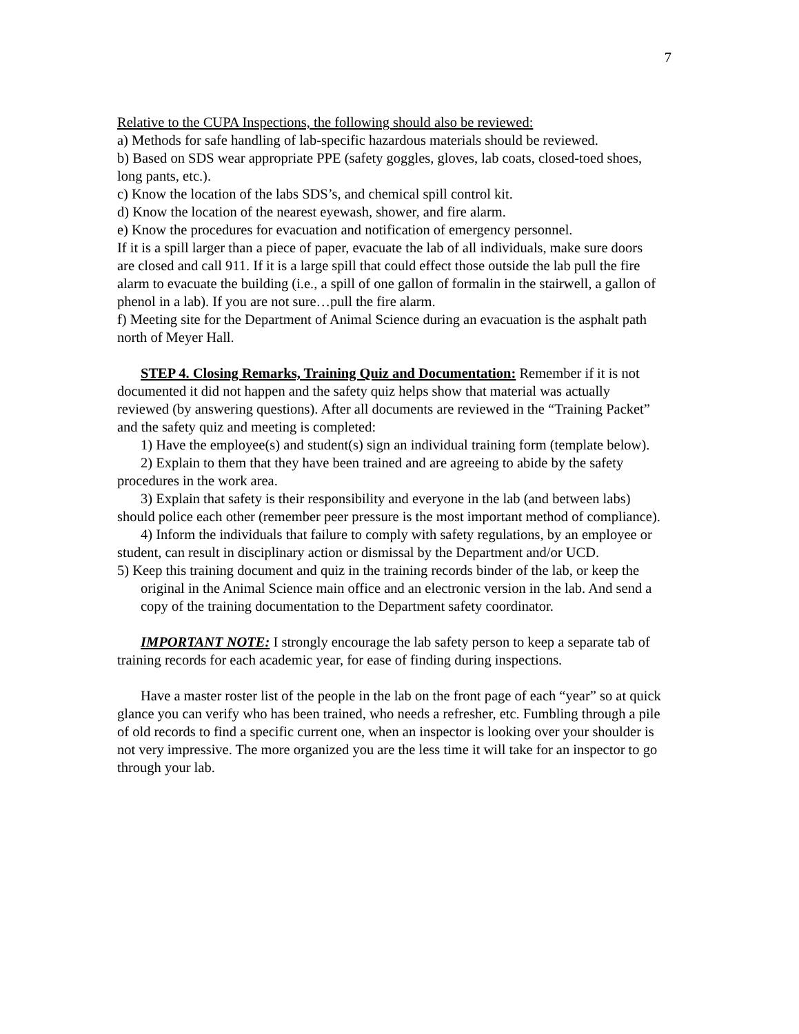7
Relative to the CUPA Inspections, the following should also be reviewed:
a) Methods for safe handling of lab-specific hazardous materials should be reviewed.
b) Based on SDS wear appropriate PPE (safety goggles, gloves, lab coats, closed-toed shoes, long pants, etc.).
c) Know the location of the labs SDS’s, and chemical spill control kit.
d) Know the location of the nearest eyewash, shower, and fire alarm.
e) Know the procedures for evacuation and notification of emergency personnel.
If it is a spill larger than a piece of paper, evacuate the lab of all individuals, make sure doors are closed and call 911. If it is a large spill that could effect those outside the lab pull the fire alarm to evacuate the building (i.e., a spill of one gallon of formalin in the stairwell, a gallon of phenol in a lab). If you are not sure…pull the fire alarm.
f) Meeting site for the Department of Animal Science during an evacuation is the asphalt path north of Meyer Hall.
STEP 4. Closing Remarks, Training Quiz and Documentation: Remember if it is not documented it did not happen and the safety quiz helps show that material was actually reviewed (by answering questions). After all documents are reviewed in the “Training Packet” and the safety quiz and meeting is completed:
1) Have the employee(s) and student(s) sign an individual training form (template below).
2) Explain to them that they have been trained and are agreeing to abide by the safety procedures in the work area.
3) Explain that safety is their responsibility and everyone in the lab (and between labs) should police each other (remember peer pressure is the most important method of compliance).
4) Inform the individuals that failure to comply with safety regulations, by an employee or student, can result in disciplinary action or dismissal by the Department and/or UCD.
5) Keep this training document and quiz in the training records binder of the lab, or keep the original in the Animal Science main office and an electronic version in the lab. And send a copy of the training documentation to the Department safety coordinator.
IMPORTANT NOTE: I strongly encourage the lab safety person to keep a separate tab of training records for each academic year, for ease of finding during inspections.
Have a master roster list of the people in the lab on the front page of each “year” so at quick glance you can verify who has been trained, who needs a refresher, etc. Fumbling through a pile of old records to find a specific current one, when an inspector is looking over your shoulder is not very impressive. The more organized you are the less time it will take for an inspector to go through your lab.